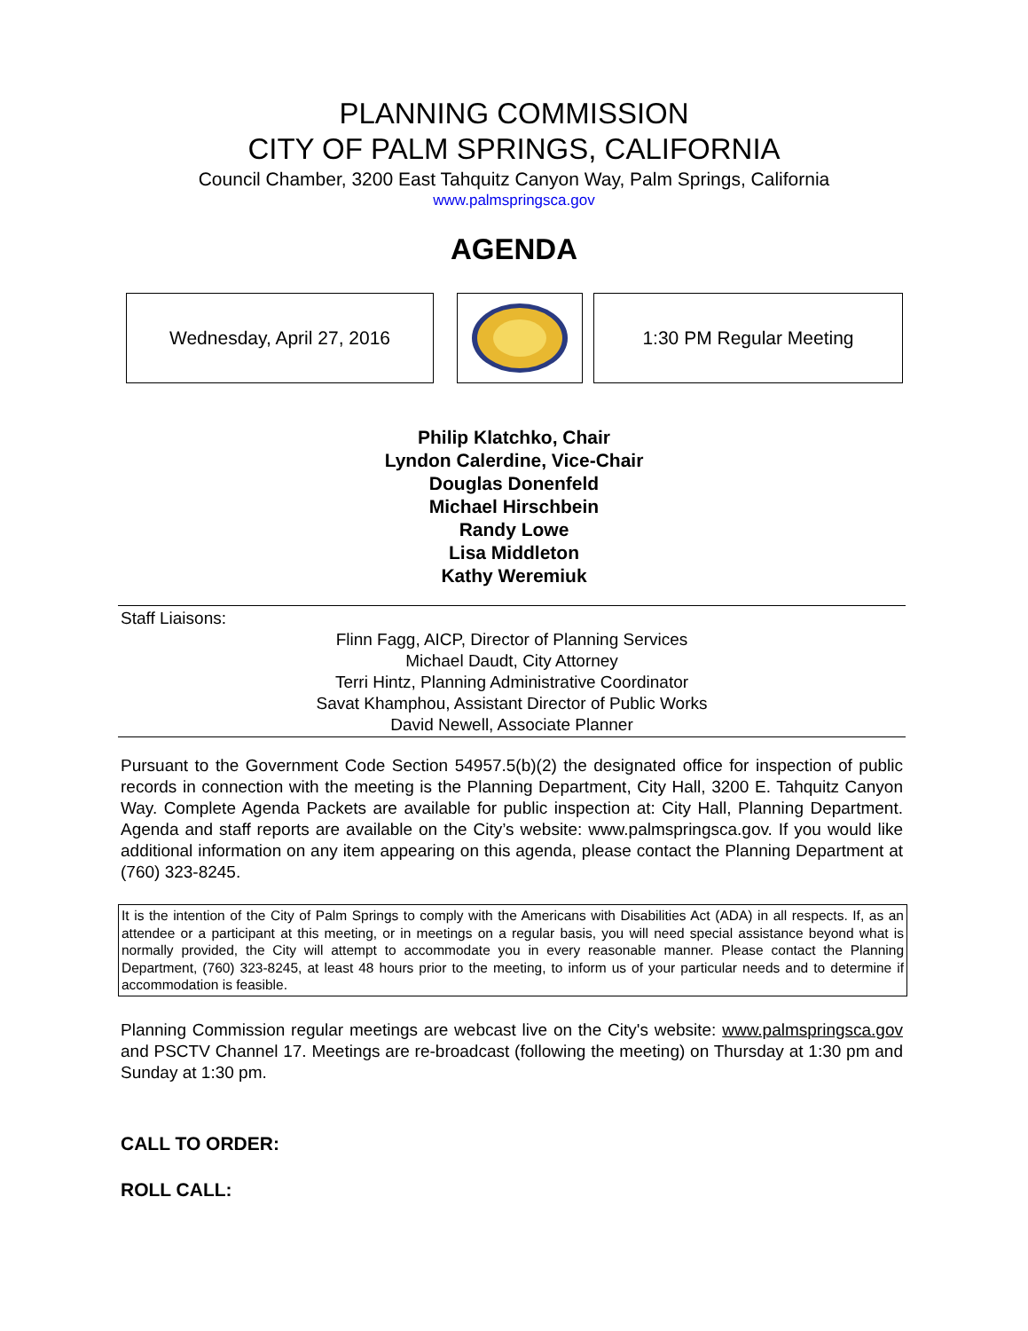PLANNING COMMISSION
CITY OF PALM SPRINGS, CALIFORNIA
Council Chamber, 3200 East Tahquitz Canyon Way, Palm Springs, California
www.palmspringsca.gov
AGENDA
Wednesday, April 27, 2016 1:30 PM Regular Meeting
Philip Klatchko, Chair
Lyndon Calerdine, Vice-Chair
Douglas Donenfeld
Michael Hirschbein
Randy Lowe
Lisa Middleton
Kathy Weremiuk
Staff Liaisons:
Flinn Fagg, AICP, Director of Planning Services
Michael Daudt, City Attorney
Terri Hintz, Planning Administrative Coordinator
Savat Khamphou, Assistant Director of Public Works
David Newell, Associate Planner
Pursuant to the Government Code Section 54957.5(b)(2) the designated office for inspection of public records in connection with the meeting is the Planning Department, City Hall, 3200 E. Tahquitz Canyon Way. Complete Agenda Packets are available for public inspection at: City Hall, Planning Department. Agenda and staff reports are available on the City’s website: www.palmspringsca.gov. If you would like additional information on any item appearing on this agenda, please contact the Planning Department at (760) 323-8245.
It is the intention of the City of Palm Springs to comply with the Americans with Disabilities Act (ADA) in all respects. If, as an attendee or a participant at this meeting, or in meetings on a regular basis, you will need special assistance beyond what is normally provided, the City will attempt to accommodate you in every reasonable manner. Please contact the Planning Department, (760) 323-8245, at least 48 hours prior to the meeting, to inform us of your particular needs and to determine if accommodation is feasible.
Planning Commission regular meetings are webcast live on the City's website: www.palmspringsca.gov and PSCTV Channel 17. Meetings are re-broadcast (following the meeting) on Thursday at 1:30 pm and Sunday at 1:30 pm.
CALL TO ORDER:
ROLL CALL: